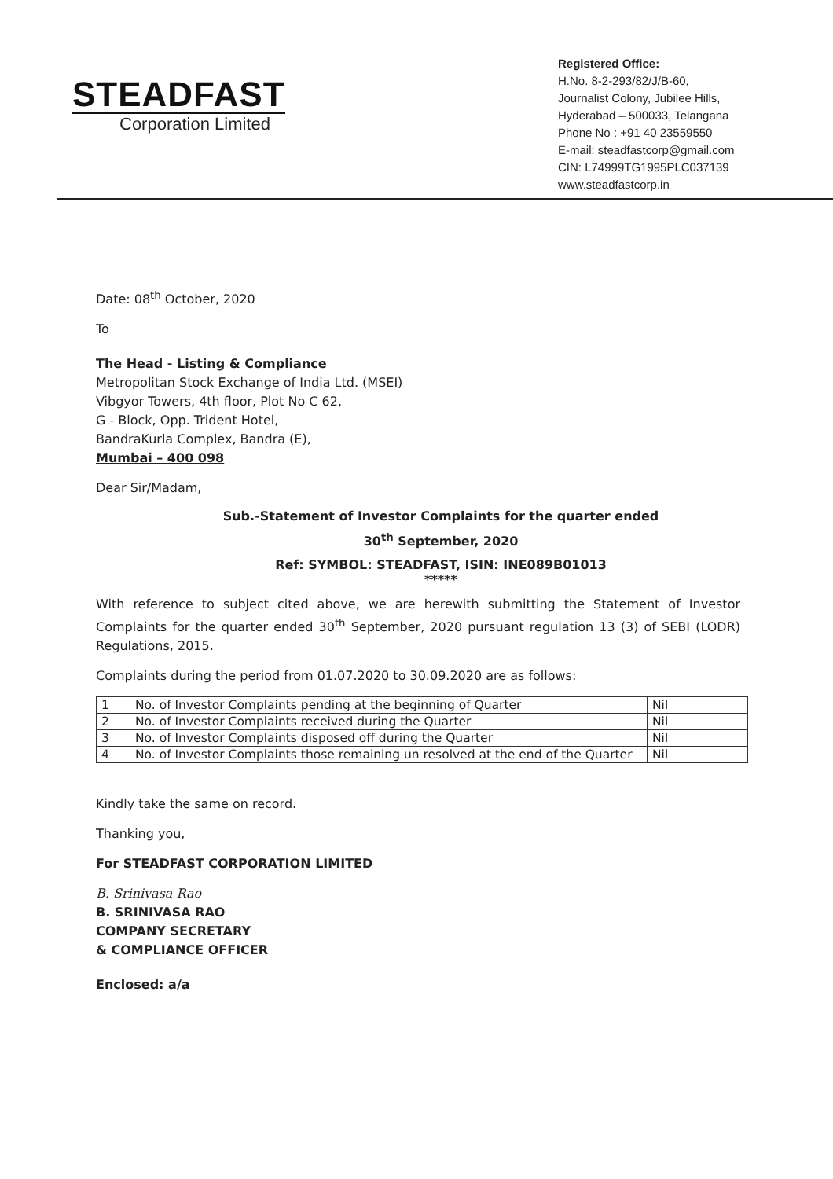STEADFAST
Corporation Limited
Registered Office:
H.No. 8-2-293/82/J/B-60,
Journalist Colony, Jubilee Hills,
Hyderabad – 500033, Telangana
Phone No : +91 40 23559550
E-mail: steadfastcorp@gmail.com
CIN: L74999TG1995PLC037139
www.steadfastcorp.in
Date: 08<sup>th</sup> October, 2020
To
The Head - Listing & Compliance
Metropolitan Stock Exchange of India Ltd. (MSEI)
Vibgyor Towers, 4th floor, Plot No C 62,
G - Block, Opp. Trident Hotel,
BandraKurla Complex, Bandra (E),
Mumbai – 400 098
Dear Sir/Madam,
Sub.-Statement of Investor Complaints for the quarter ended
30<sup>th</sup> September, 2020
Ref: SYMBOL: STEADFAST, ISIN: INE089B01013
*****
With reference to subject cited above, we are herewith submitting the Statement of Investor Complaints for the quarter ended 30<sup>th</sup> September, 2020 pursuant regulation 13 (3) of SEBI (LODR) Regulations, 2015.
Complaints during the period from 01.07.2020 to 30.09.2020 are as follows:
| 1 | No. of Investor Complaints pending at the beginning of Quarter | Nil |
| 2 | No. of Investor Complaints received during the Quarter | Nil |
| 3 | No. of Investor Complaints disposed off during the Quarter | Nil |
| 4 | No. of Investor Complaints those remaining un resolved at the end of the Quarter | Nil |
Kindly take the same on record.
Thanking you,
For STEADFAST CORPORATION LIMITED
B. Srinivasa Rao
B. SRINIVASA RAO
COMPANY SECRETARY
& COMPLIANCE OFFICER
Enclosed: a/a